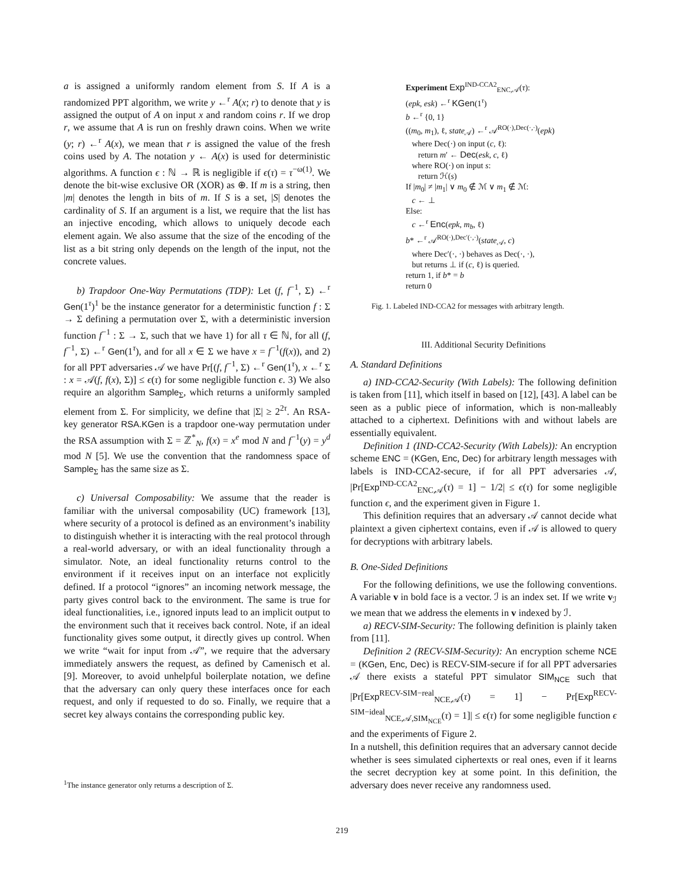a is assigned a uniformly random element from S. If A is a randomized PPT algorithm, we write y ←<sup>r</sup> A(x; r) to denote that y is assigned the output of A on input x and random coins r. If we drop r, we assume that A is run on freshly drawn coins. When we write (y; r) ←<sup>r</sup> A(x), we mean that r is assigned the value of the fresh coins used by A. The notation y ← A(x) is used for deterministic algorithms. A function ϵ : ℕ → ℝ is negligible if ϵ(τ) = τ<sup>−ω(1)</sup>. We denote the bit-wise exclusive OR (XOR) as ⊕. If m is a string, then |m| denotes the length in bits of m. If S is a set, |S| denotes the cardinality of S. If an argument is a list, we require that the list has an injective encoding, which allows to uniquely decode each element again. We also assume that the size of the encoding of the list as a bit string only depends on the length of the input, not the concrete values.
b) Trapdoor One-Way Permutations (TDP): Let (f, f<sup>−1</sup>, Σ) ←<sup>r</sup> Gen(1<sup>τ</sup>)<sup>1</sup> be the instance generator for a deterministic function f : Σ → Σ defining a permutation over Σ, with a deterministic inversion function f<sup>−1</sup> : Σ → Σ, such that we have 1) for all τ ∈ ℕ, for all (f, f<sup>−1</sup>, Σ) ←<sup>r</sup> Gen(1<sup>τ</sup>), and for all x ∈ Σ we have x = f<sup>−1</sup>(f(x)), and 2) for all PPT adversaries 𝒜 we have Pr[(f, f<sup>−1</sup>, Σ) ←<sup>r</sup> Gen(1<sup>τ</sup>), x ←<sup>r</sup> Σ : x = 𝒜(f, f(x), Σ)] ≤ ϵ(τ) for some negligible function ϵ. 3) We also require an algorithm Sample<sub>Σ</sub>, which returns a uniformly sampled element from Σ. For simplicity, we define that |Σ| ≥ 2<sup>2τ</sup>. An RSA-key generator RSA.KGen is a trapdoor one-way permutation under the RSA assumption with Σ = ℤ<sup>*</sup><sub>N</sub>, f(x) = x<sup>e</sup> mod N and f<sup>−1</sup>(y) = y<sup>d</sup> mod N [5]. We use the convention that the randomness space of Sample<sub>Σ</sub> has the same size as Σ.
c) Universal Composability: We assume that the reader is familiar with the universal composability (UC) framework [13], where security of a protocol is defined as an environment’s inability to distinguish whether it is interacting with the real protocol through a real-world adversary, or with an ideal functionality through a simulator. Note, an ideal functionality returns control to the environment if it receives input on an interface not explicitly defined. If a protocol “ignores” an incoming network message, the party gives control back to the environment. The same is true for ideal functionalities, i.e., ignored inputs lead to an implicit output to the environment such that it receives back control. Note, if an ideal functionality gives some output, it directly gives up control. When we write “wait for input from 𝒜”, we require that the adversary immediately answers the request, as defined by Camenisch et al. [9]. Moreover, to avoid unhelpful boilerplate notation, we define that the adversary can only query these interfaces once for each request, and only if requested to do so. Finally, we require that a secret key always contains the corresponding public key.
Experiment Exp<sup>IND-CCA2</sup><sub>ENC,𝒜</sub>(τ):
(epk, esk) ←<sup>r</sup> KGen(1<sup>τ</sup>)
b ←<sup>r</sup> {0, 1}
((m<sub>0</sub>, m<sub>1</sub>), ℓ, state<sub>𝒜</sub>) ←<sup>r</sup> 𝒜<sup>RO(·),Dec(·,·)</sup>(epk)
where Dec(·) on input (c, ℓ):
return m′ ← Dec(esk, c, ℓ)
where RO(·) on input s:
return ℋ(s)
If |m<sub>0</sub>| ≠ |m<sub>1</sub>| ∨ m<sub>0</sub> ∉ ℳ ∨ m<sub>1</sub> ∉ ℳ:
c ← ⊥
Else:
c ←<sup>r</sup> Enc(epk, m<sub>b</sub>, ℓ)
b* ←<sup>r</sup> 𝒜<sup>RO(·),Dec′(·,·)</sup>(state<sub>𝒜</sub>, c)
where Dec′(·, ·) behaves as Dec(·, ·),
but returns ⊥ if (c, ℓ) is queried.
return 1, if b* = b
return 0
Fig. 1. Labeled IND-CCA2 for messages with arbitrary length.
III. Additional Security Definitions
A. Standard Definitions
a) IND-CCA2-Security (With Labels): The following definition is taken from [11], which itself in based on [12], [43]. A label can be seen as a public piece of information, which is non-malleably attached to a ciphertext. Definitions with and without labels are essentially equivalent.
Definition 1 (IND-CCA2-Security (With Labels)): An encryption scheme ENC = (KGen, Enc, Dec) for arbitrary length messages with labels is IND-CCA2-secure, if for all PPT adversaries 𝒜, |Pr[Exp<sup>IND-CCA2</sup><sub>ENC,𝒜</sub>(τ) = 1] − 1/2| ≤ ϵ(τ) for some negligible function ϵ, and the experiment given in Figure 1.
This definition requires that an adversary 𝒜 cannot decide what plaintext a given ciphertext contains, even if 𝒜 is allowed to query for decryptions with arbitrary labels.
B. One-Sided Definitions
For the following definitions, we use the following conventions. A variable v in bold face is a vector. ℐ is an index set. If we write v<sub>ℐ</sub> we mean that we address the elements in v indexed by ℐ.
a) RECV-SIM-Security: The following definition is plainly taken from [11].
Definition 2 (RECV-SIM-Security): An encryption scheme NCE = (KGen, Enc, Dec) is RECV-SIM-secure if for all PPT adversaries 𝒜 there exists a stateful PPT simulator SIM<sub>NCE</sub> such that |Pr[Exp<sup>RECV-SIM−real</sup><sub>NCE,𝒜</sub>(τ) = 1] − Pr[Exp<sup>RECV-SIM−ideal</sup><sub>NCE,𝒜,SIM<sub>NCE</sub></sub>(τ) = 1]| ≤ ϵ(τ) for some negligible function ϵ and the experiments of Figure 2.
In a nutshell, this definition requires that an adversary cannot decide whether is sees simulated ciphertexts or real ones, even if it learns the secret decryption key at some point. In this definition, the adversary does never receive any randomness used.
<sup>1</sup> The instance generator only returns a description of Σ.
219